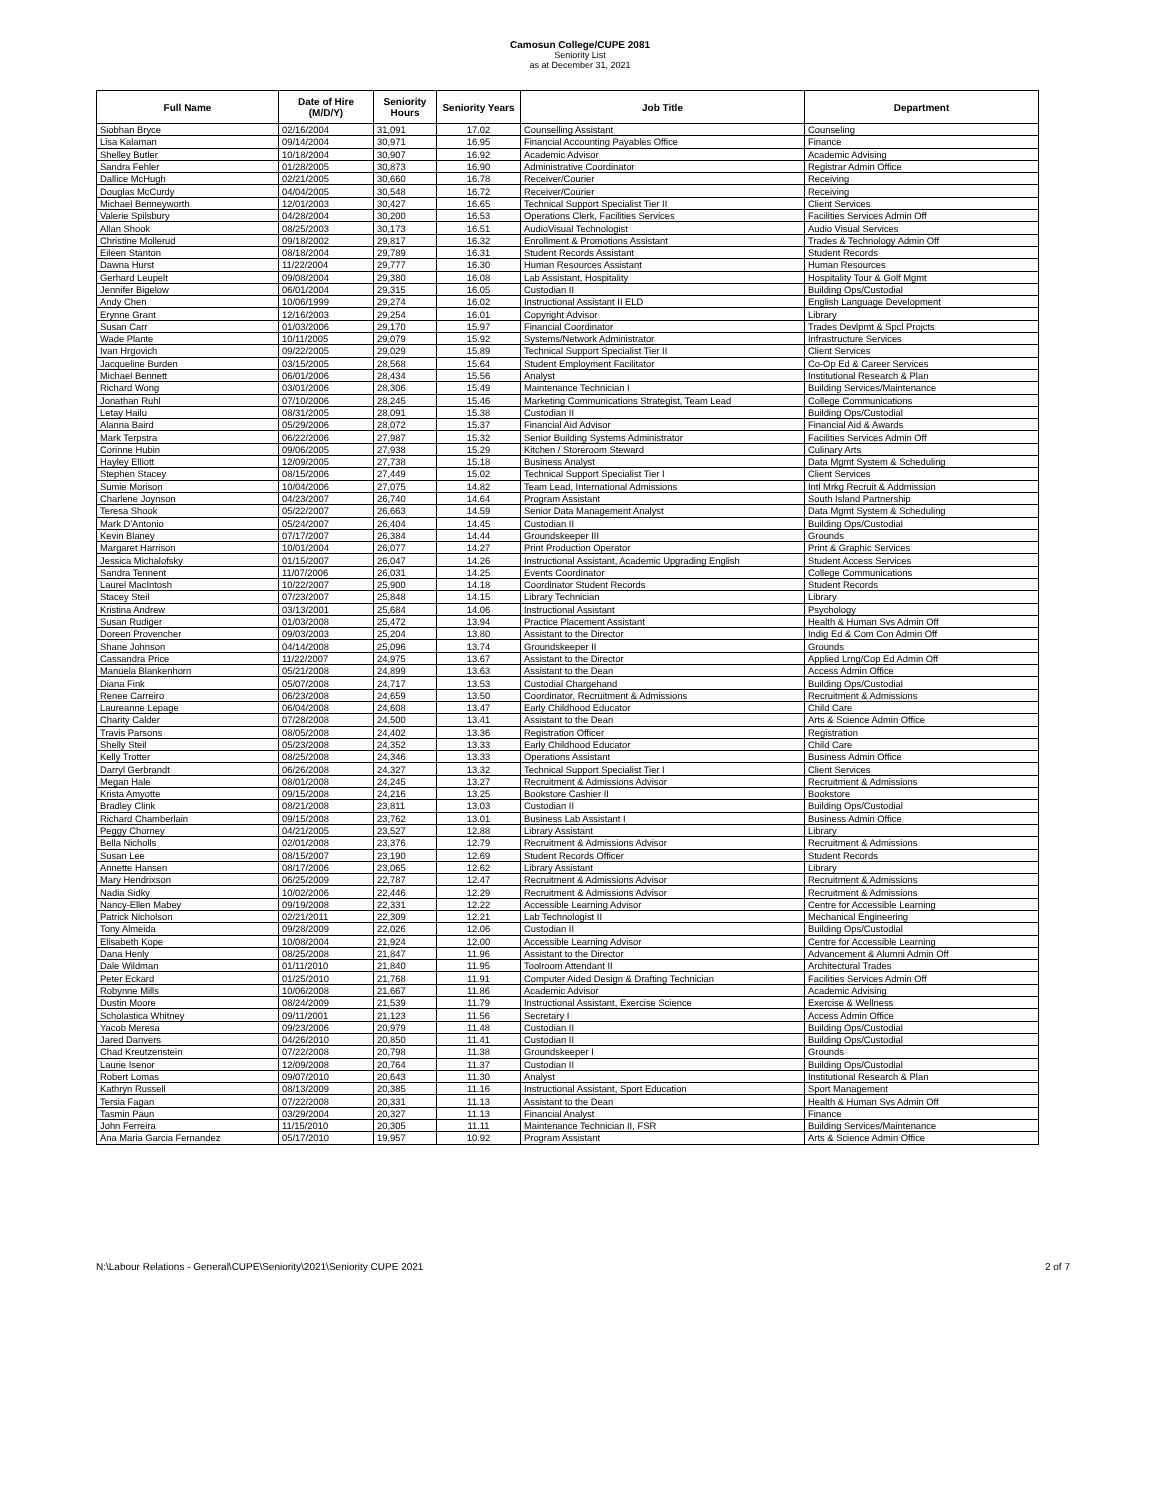Camosun College/CUPE 2081
Seniority List
as at December 31, 2021
| Full Name | Date of Hire (M/D/Y) | Seniority Hours | Seniority Years | Job Title | Department |
| --- | --- | --- | --- | --- | --- |
| Siobhan Bryce | 02/16/2004 | 31,091 | 17.02 | Counselling Assistant | Counseling |
| Lisa Kalaman | 09/14/2004 | 30,971 | 16.95 | Financial Accounting Payables Office | Finance |
| Shelley Butler | 10/18/2004 | 30,907 | 16.92 | Academic Advisor | Academic Advising |
| Sandra Fehler | 01/28/2005 | 30,873 | 16.90 | Administrative Coordinator | Registrar Admin Office |
| Dallice McHugh | 02/21/2005 | 30,660 | 16.78 | Receiver/Courier | Receiving |
| Douglas McCurdy | 04/04/2005 | 30,548 | 16.72 | Receiver/Courier | Receiving |
| Michael Benneyworth | 12/01/2003 | 30,427 | 16.65 | Technical Support Specialist Tier II | Client Services |
| Valerie Spilsbury | 04/28/2004 | 30,200 | 16.53 | Operations Clerk, Facilities Services | Facilities Services Admin Off |
| Allan Shook | 08/25/2003 | 30,173 | 16.51 | AudioVisual Technologist | Audio Visual Services |
| Christine Mollerud | 09/18/2002 | 29,817 | 16.32 | Enrollment & Promotions Assistant | Trades & Technology Admin Off |
| Eileen Stanton | 08/18/2004 | 29,789 | 16.31 | Student Records Assistant | Student Records |
| Dawna Hurst | 11/22/2004 | 29,777 | 16.30 | Human Resources Assistant | Human Resources |
| Gerhard Leupelt | 09/08/2004 | 29,380 | 16.08 | Lab Assistant, Hospitality | Hospitality Tour & Golf Mgmt |
| Jennifer Bigelow | 06/01/2004 | 29,315 | 16.05 | Custodian II | Building Ops/Custodial |
| Andy Chen | 10/06/1999 | 29,274 | 16.02 | Instructional Assistant II ELD | English Language Development |
| Erynne Grant | 12/16/2003 | 29,254 | 16.01 | Copyright Advisor | Library |
| Susan Carr | 01/03/2006 | 29,170 | 15.97 | Financial Coordinator | Trades Devlpmt & Spcl Projcts |
| Wade Plante | 10/11/2005 | 29,079 | 15.92 | Systems/Network Administrator | Infrastructure Services |
| Ivan Hrgovich | 09/22/2005 | 29,029 | 15.89 | Technical Support Specialist Tier II | Client Services |
| Jacqueline Burden | 03/15/2005 | 28,568 | 15.64 | Student Employment Facilitator | Co-Op Ed & Career Services |
| Michael Bennett | 06/01/2006 | 28,434 | 15.56 | Analyst | Institutional Research & Plan |
| Richard Wong | 03/01/2006 | 28,306 | 15.49 | Maintenance Technician I | Building Services/Maintenance |
| Jonathan Ruhl | 07/10/2006 | 28,245 | 15.46 | Marketing Communications Strategist, Team Lead | College Communications |
| Letay Hailu | 08/31/2005 | 28,091 | 15.38 | Custodian II | Building Ops/Custodial |
| Alanna Baird | 05/29/2006 | 28,072 | 15.37 | Financial Aid Advisor | Financial Aid & Awards |
| Mark Terpstra | 06/22/2006 | 27,987 | 15.32 | Senior Building Systems Administrator | Facilities Services Admin Off |
| Corinne Hubin | 09/06/2005 | 27,938 | 15.29 | Kitchen / Storeroom Steward | Culinary Arts |
| Hayley Elliott | 12/09/2005 | 27,738 | 15.18 | Business Analyst | Data Mgmt System & Scheduling |
| Stephen Stacey | 08/15/2006 | 27,449 | 15.02 | Technical Support Specialist Tier I | Client Services |
| Sumie Morison | 10/04/2006 | 27,075 | 14.82 | Team Lead, International Admissions | Intl Mrkg Recruit & Addmission |
| Charlene Joynson | 04/23/2007 | 26,740 | 14.64 | Program Assistant | South Island Partnership |
| Teresa Shook | 05/22/2007 | 26,663 | 14.59 | Senior Data Management Analyst | Data Mgmt System & Scheduling |
| Mark D'Antonio | 05/24/2007 | 26,404 | 14.45 | Custodian II | Building Ops/Custodial |
| Kevin Blaney | 07/17/2007 | 26,384 | 14.44 | Groundskeeper III | Grounds |
| Margaret Harrison | 10/01/2004 | 26,077 | 14.27 | Print Production Operator | Print & Graphic Services |
| Jessica Michalofsky | 01/15/2007 | 26,047 | 14.26 | Instructional Assistant, Academic Upgrading English | Student Access Services |
| Sandra Tennent | 11/07/2006 | 26,031 | 14.25 | Events Coordinator | College Communications |
| Laurel MacIntosh | 10/22/2007 | 25,900 | 14.18 | Coordinator Student Records | Student Records |
| Stacey Steil | 07/23/2007 | 25,848 | 14.15 | Library Technician | Library |
| Kristina Andrew | 03/13/2001 | 25,684 | 14.06 | Instructional Assistant | Psychology |
| Susan Rudiger | 01/03/2008 | 25,472 | 13.94 | Practice Placement Assistant | Health & Human Svs Admin Off |
| Doreen Provencher | 09/03/2003 | 25,204 | 13.80 | Assistant to the Director | Indig Ed & Com Con Admin Off |
| Shane Johnson | 04/14/2008 | 25,096 | 13.74 | Groundskeeper II | Grounds |
| Cassandra Price | 11/22/2007 | 24,975 | 13.67 | Assistant to the Director | Applied Lrng/Cop Ed Admin Off |
| Manuela Blankenhorn | 05/21/2008 | 24,899 | 13.63 | Assistant to the Dean | Access Admin Office |
| Diana Fink | 05/07/2008 | 24,717 | 13.53 | Custodial Chargehand | Building Ops/Custodial |
| Renee Carreiro | 06/23/2008 | 24,659 | 13.50 | Coordinator, Recruitment & Admissions | Recruitment & Admissions |
| Laureanne Lepage | 06/04/2008 | 24,608 | 13.47 | Early Childhood Educator | Child Care |
| Charity Calder | 07/28/2008 | 24,500 | 13.41 | Assistant to the Dean | Arts & Science Admin Office |
| Travis Parsons | 08/05/2008 | 24,402 | 13.36 | Registration Officer | Registration |
| Shelly Steil | 05/23/2008 | 24,352 | 13.33 | Early Childhood Educator | Child Care |
| Kelly Trotter | 08/25/2008 | 24,346 | 13.33 | Operations Assistant | Business Admin Office |
| Darryl Gerbrandt | 06/26/2008 | 24,327 | 13.32 | Technical Support Specialist Tier I | Client Services |
| Megan Hale | 08/01/2008 | 24,245 | 13.27 | Recruitment & Admissions Advisor | Recruitment & Admissions |
| Krista Amyotte | 09/15/2008 | 24,216 | 13.25 | Bookstore Cashier II | Bookstore |
| Bradley Clink | 08/21/2008 | 23,811 | 13.03 | Custodian II | Building Ops/Custodial |
| Richard Chamberlain | 09/15/2008 | 23,762 | 13.01 | Business Lab Assistant I | Business Admin Office |
| Peggy Chorney | 04/21/2005 | 23,527 | 12.88 | Library Assistant | Library |
| Bella Nicholls | 02/01/2008 | 23,376 | 12.79 | Recruitment & Admissions Advisor | Recruitment & Admissions |
| Susan Lee | 08/15/2007 | 23,190 | 12.69 | Student Records Officer | Student Records |
| Annette Hansen | 08/17/2006 | 23,065 | 12.62 | Library Assistant | Library |
| Mary Hendrixson | 06/25/2009 | 22,787 | 12.47 | Recruitment & Admissions Advisor | Recruitment & Admissions |
| Nadia Sidky | 10/02/2006 | 22,446 | 12.29 | Recruitment & Admissions Advisor | Recruitment & Admissions |
| Nancy-Ellen Mabey | 09/19/2008 | 22,331 | 12.22 | Accessible Learning Advisor | Centre for Accessible Learning |
| Patrick Nicholson | 02/21/2011 | 22,309 | 12.21 | Lab Technologist II | Mechanical Engineering |
| Tony Almeida | 09/28/2009 | 22,026 | 12.06 | Custodian II | Building Ops/Custodial |
| Elisabeth Kope | 10/08/2004 | 21,924 | 12.00 | Accessible Learning Advisor | Centre for Accessible Learning |
| Dana Henly | 08/25/2008 | 21,847 | 11.96 | Assistant to the Director | Advancement & Alumni Admin Off |
| Dale Wildman | 01/11/2010 | 21,840 | 11.95 | Toolroom Attendant II | Architectural Trades |
| Peter Eckard | 01/25/2010 | 21,768 | 11.91 | Computer Aided Design & Drafting Technician | Facilities Services Admin Off |
| Robynne Mills | 10/06/2008 | 21,667 | 11.86 | Academic Advisor | Academic Advising |
| Dustin Moore | 08/24/2009 | 21,539 | 11.79 | Instructional Assistant, Exercise Science | Exercise & Wellness |
| Scholastica Whitney | 09/11/2001 | 21,123 | 11.56 | Secretary I | Access Admin Office |
| Yacob Meresa | 09/23/2006 | 20,979 | 11.48 | Custodian II | Building Ops/Custodial |
| Jared Danvers | 04/26/2010 | 20,850 | 11.41 | Custodian II | Building Ops/Custodial |
| Chad Kreutzenstein | 07/22/2008 | 20,798 | 11.38 | Groundskeeper I | Grounds |
| Laurie Isenor | 12/09/2008 | 20,764 | 11.37 | Custodian II | Building Ops/Custodial |
| Robert Lomas | 09/07/2010 | 20,643 | 11.30 | Analyst | Institutional Research & Plan |
| Kathryn Russell | 08/13/2009 | 20,385 | 11.16 | Instructional Assistant, Sport Education | Sport Management |
| Tersia Fagan | 07/22/2008 | 20,331 | 11.13 | Assistant to the Dean | Health & Human Svs Admin Off |
| Tasmin Paun | 03/29/2004 | 20,327 | 11.13 | Financial Analyst | Finance |
| John Ferreira | 11/15/2010 | 20,305 | 11.11 | Maintenance Technician II, FSR | Building Services/Maintenance |
| Ana Maria Garcia Fernandez | 05/17/2010 | 19,957 | 10.92 | Program Assistant | Arts & Science Admin Office |
N:\Labour Relations - General\CUPE\Seniority\2021\Seniority CUPE 2021 2 of 7